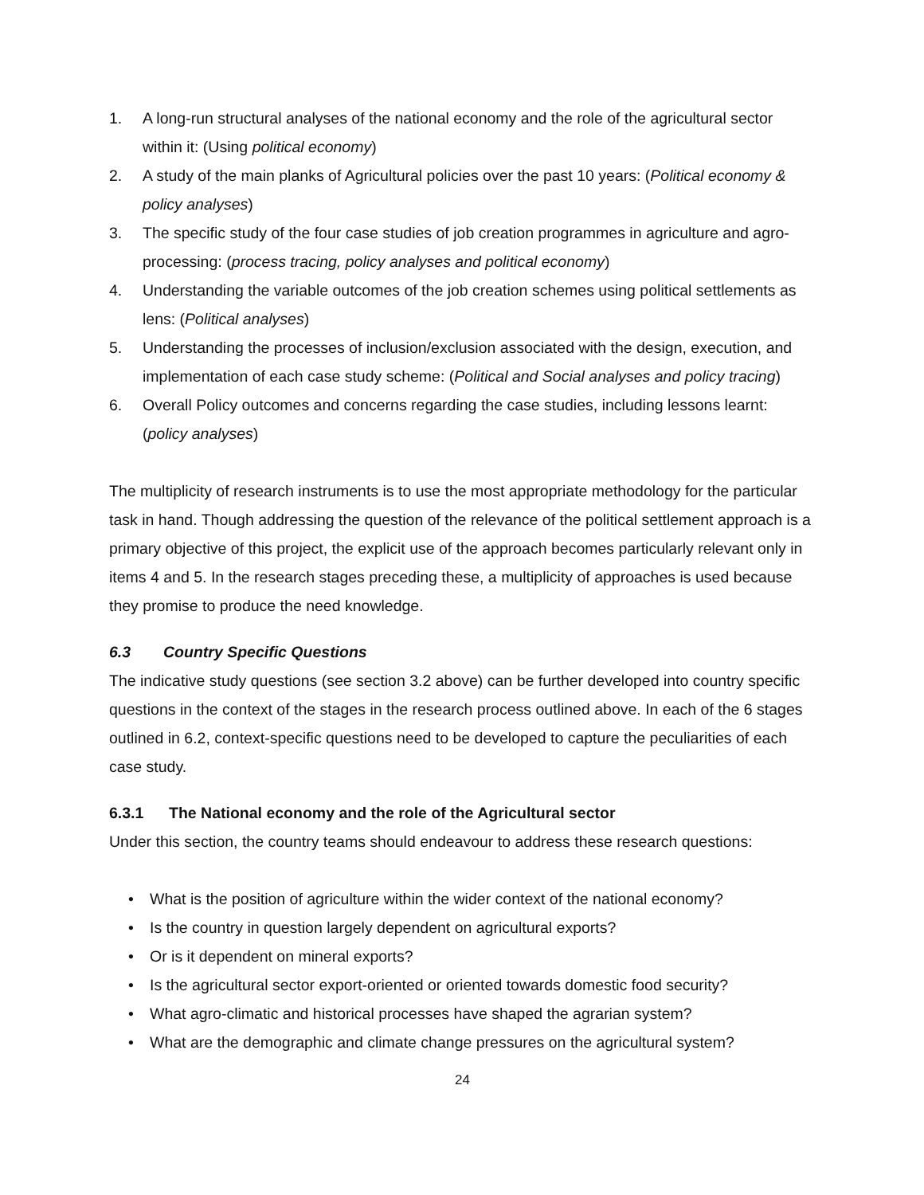1. A long-run structural analyses of the national economy and the role of the agricultural sector within it: (Using political economy)
2. A study of the main planks of Agricultural policies over the past 10 years: (Political economy & policy analyses)
3. The specific study of the four case studies of job creation programmes in agriculture and agro-processing: (process tracing, policy analyses and political economy)
4. Understanding the variable outcomes of the job creation schemes using political settlements as lens: (Political analyses)
5. Understanding the processes of inclusion/exclusion associated with the design, execution, and implementation of each case study scheme: (Political and Social analyses and policy tracing)
6. Overall Policy outcomes and concerns regarding the case studies, including lessons learnt: (policy analyses)
The multiplicity of research instruments is to use the most appropriate methodology for the particular task in hand. Though addressing the question of the relevance of the political settlement approach is a primary objective of this project, the explicit use of the approach becomes particularly relevant only in items 4 and 5. In the research stages preceding these, a multiplicity of approaches is used because they promise to produce the need knowledge.
6.3 Country Specific Questions
The indicative study questions (see section 3.2 above) can be further developed into country specific questions in the context of the stages in the research process outlined above. In each of the 6 stages outlined in 6.2, context-specific questions need to be developed to capture the peculiarities of each case study.
6.3.1 The National economy and the role of the Agricultural sector
Under this section, the country teams should endeavour to address these research questions:
• What is the position of agriculture within the wider context of the national economy?
• Is the country in question largely dependent on agricultural exports?
• Or is it dependent on mineral exports?
• Is the agricultural sector export-oriented or oriented towards domestic food security?
• What agro-climatic and historical processes have shaped the agrarian system?
• What are the demographic and climate change pressures on the agricultural system?
24